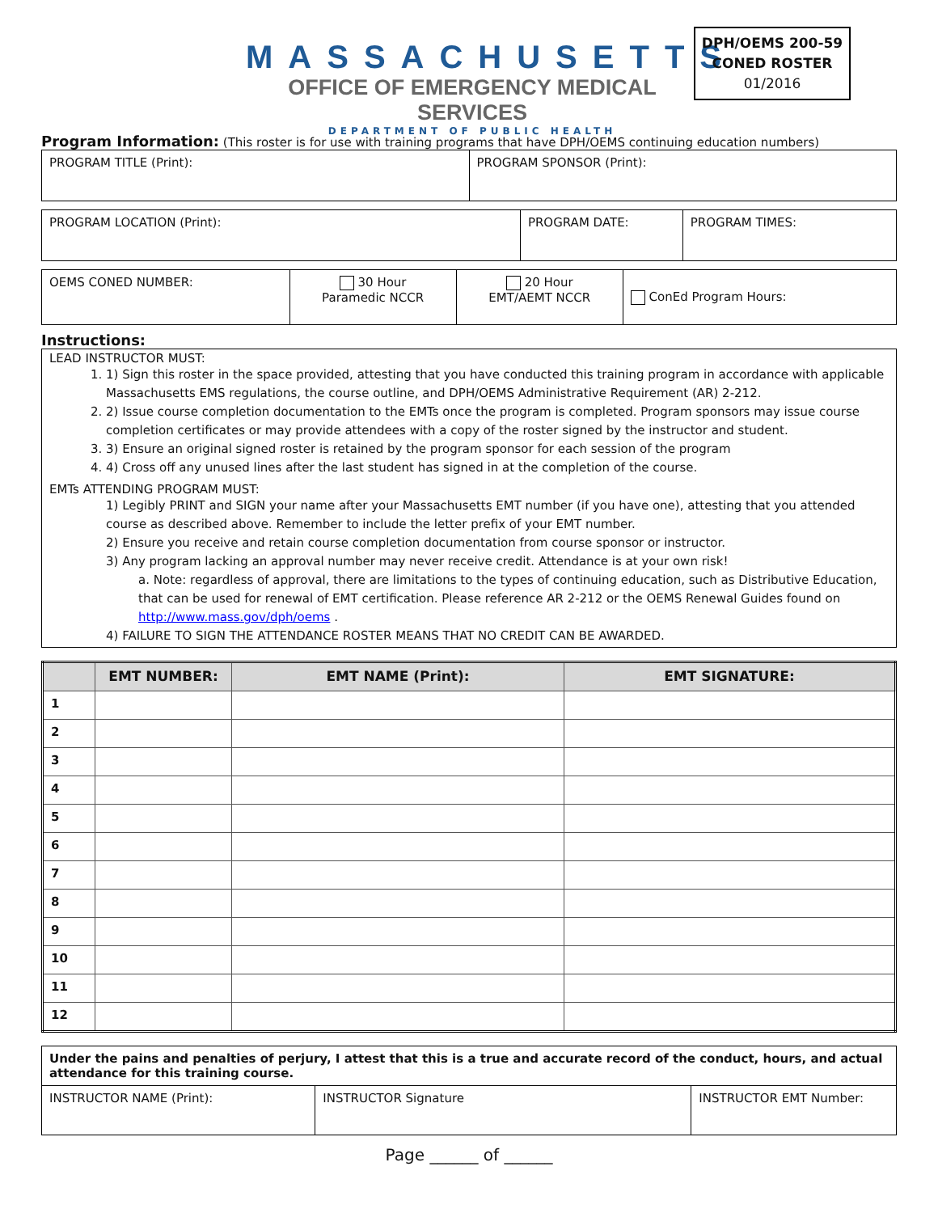MASSACHUSETTS
OFFICE OF EMERGENCY MEDICAL SERVICES
DEPARTMENT OF PUBLIC HEALTH
DPH/OEMS 200-59
CONED ROSTER
01/2016
Program Information: (This roster is for use with training programs that have DPH/OEMS continuing education numbers)
| PROGRAM TITLE (Print): | PROGRAM SPONSOR (Print): |
| PROGRAM LOCATION (Print): | PROGRAM DATE: | PROGRAM TIMES: |
| OEMS CONED NUMBER: | 30 Hour Paramedic NCCR | 20 Hour EMT/AEMT NCCR | ConEd Program Hours: |
Instructions:
LEAD INSTRUCTOR MUST:
1. 1) Sign this roster in the space provided, attesting that you have conducted this training program in accordance with applicable Massachusetts EMS regulations, the course outline, and DPH/OEMS Administrative Requirement (AR) 2-212.
2. 2) Issue course completion documentation to the EMTs once the program is completed. Program sponsors may issue course completion certificates or may provide attendees with a copy of the roster signed by the instructor and student.
3. 3) Ensure an original signed roster is retained by the program sponsor for each session of the program
4. 4) Cross off any unused lines after the last student has signed in at the completion of the course.
EMTs ATTENDING PROGRAM MUST:
1) Legibly PRINT and SIGN your name after your Massachusetts EMT number (if you have one), attesting that you attended course as described above. Remember to include the letter prefix of your EMT number.
2) Ensure you receive and retain course completion documentation from course sponsor or instructor.
3) Any program lacking an approval number may never receive credit. Attendance is at your own risk!
a. Note: regardless of approval, there are limitations to the types of continuing education, such as Distributive Education, that can be used for renewal of EMT certification. Please reference AR 2-212 or the OEMS Renewal Guides found on http://www.mass.gov/dph/oems .
4) FAILURE TO SIGN THE ATTENDANCE ROSTER MEANS THAT NO CREDIT CAN BE AWARDED.
| | EMT NUMBER: | EMT NAME (Print): | EMT SIGNATURE: |
| --- | --- | --- | --- |
| 1 | | | |
| 2 | | | |
| 3 | | | |
| 4 | | | |
| 5 | | | |
| 6 | | | |
| 7 | | | |
| 8 | | | |
| 9 | | | |
| 10 | | | |
| 11 | | | |
| 12 | | | |
| Under the pains and penalties of perjury, I attest that this is a true and accurate record of the conduct, hours, and actual attendance for this training course. | | |
| INSTRUCTOR NAME (Print): | INSTRUCTOR Signature | INSTRUCTOR EMT Number: |
Page ______ of ______